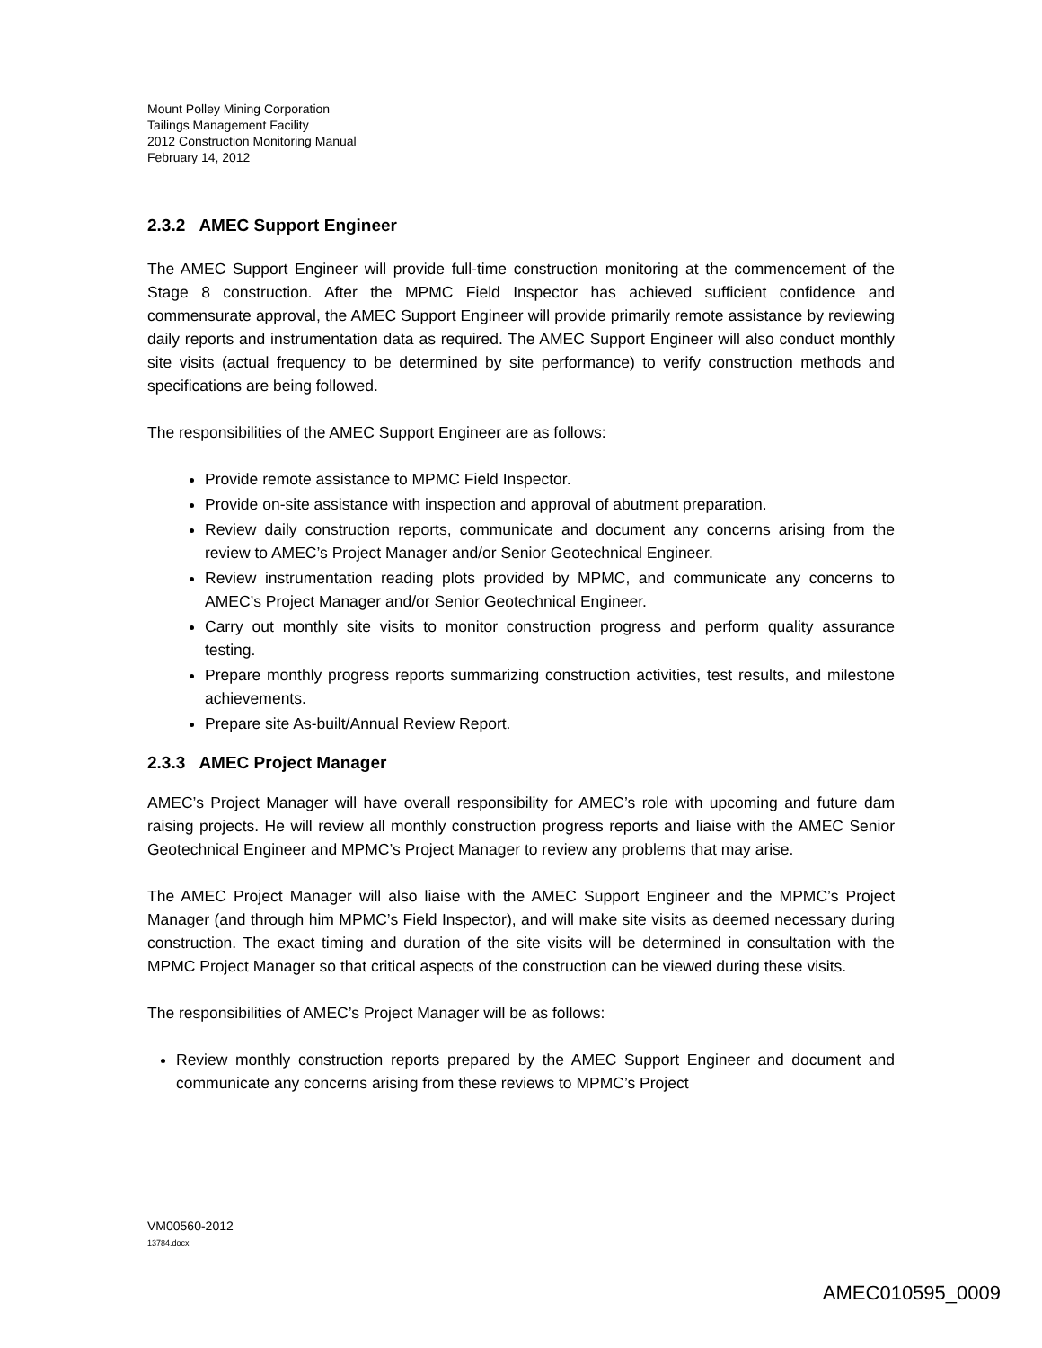Mount Polley Mining Corporation
Tailings Management Facility
2012 Construction Monitoring Manual
February 14, 2012
2.3.2 AMEC Support Engineer
The AMEC Support Engineer will provide full-time construction monitoring at the commencement of the Stage 8 construction. After the MPMC Field Inspector has achieved sufficient confidence and commensurate approval, the AMEC Support Engineer will provide primarily remote assistance by reviewing daily reports and instrumentation data as required. The AMEC Support Engineer will also conduct monthly site visits (actual frequency to be determined by site performance) to verify construction methods and specifications are being followed.
The responsibilities of the AMEC Support Engineer are as follows:
Provide remote assistance to MPMC Field Inspector.
Provide on-site assistance with inspection and approval of abutment preparation.
Review daily construction reports, communicate and document any concerns arising from the review to AMEC’s Project Manager and/or Senior Geotechnical Engineer.
Review instrumentation reading plots provided by MPMC, and communicate any concerns to AMEC’s Project Manager and/or Senior Geotechnical Engineer.
Carry out monthly site visits to monitor construction progress and perform quality assurance testing.
Prepare monthly progress reports summarizing construction activities, test results, and milestone achievements.
Prepare site As-built/Annual Review Report.
2.3.3 AMEC Project Manager
AMEC’s Project Manager will have overall responsibility for AMEC’s role with upcoming and future dam raising projects. He will review all monthly construction progress reports and liaise with the AMEC Senior Geotechnical Engineer and MPMC’s Project Manager to review any problems that may arise.
The AMEC Project Manager will also liaise with the AMEC Support Engineer and the MPMC’s Project Manager (and through him MPMC’s Field Inspector), and will make site visits as deemed necessary during construction. The exact timing and duration of the site visits will be determined in consultation with the MPMC Project Manager so that critical aspects of the construction can be viewed during these visits.
The responsibilities of AMEC’s Project Manager will be as follows:
Review monthly construction reports prepared by the AMEC Support Engineer and document and communicate any concerns arising from these reviews to MPMC’s Project
VM00560-2012
13784.docx
AMEC010595_0009